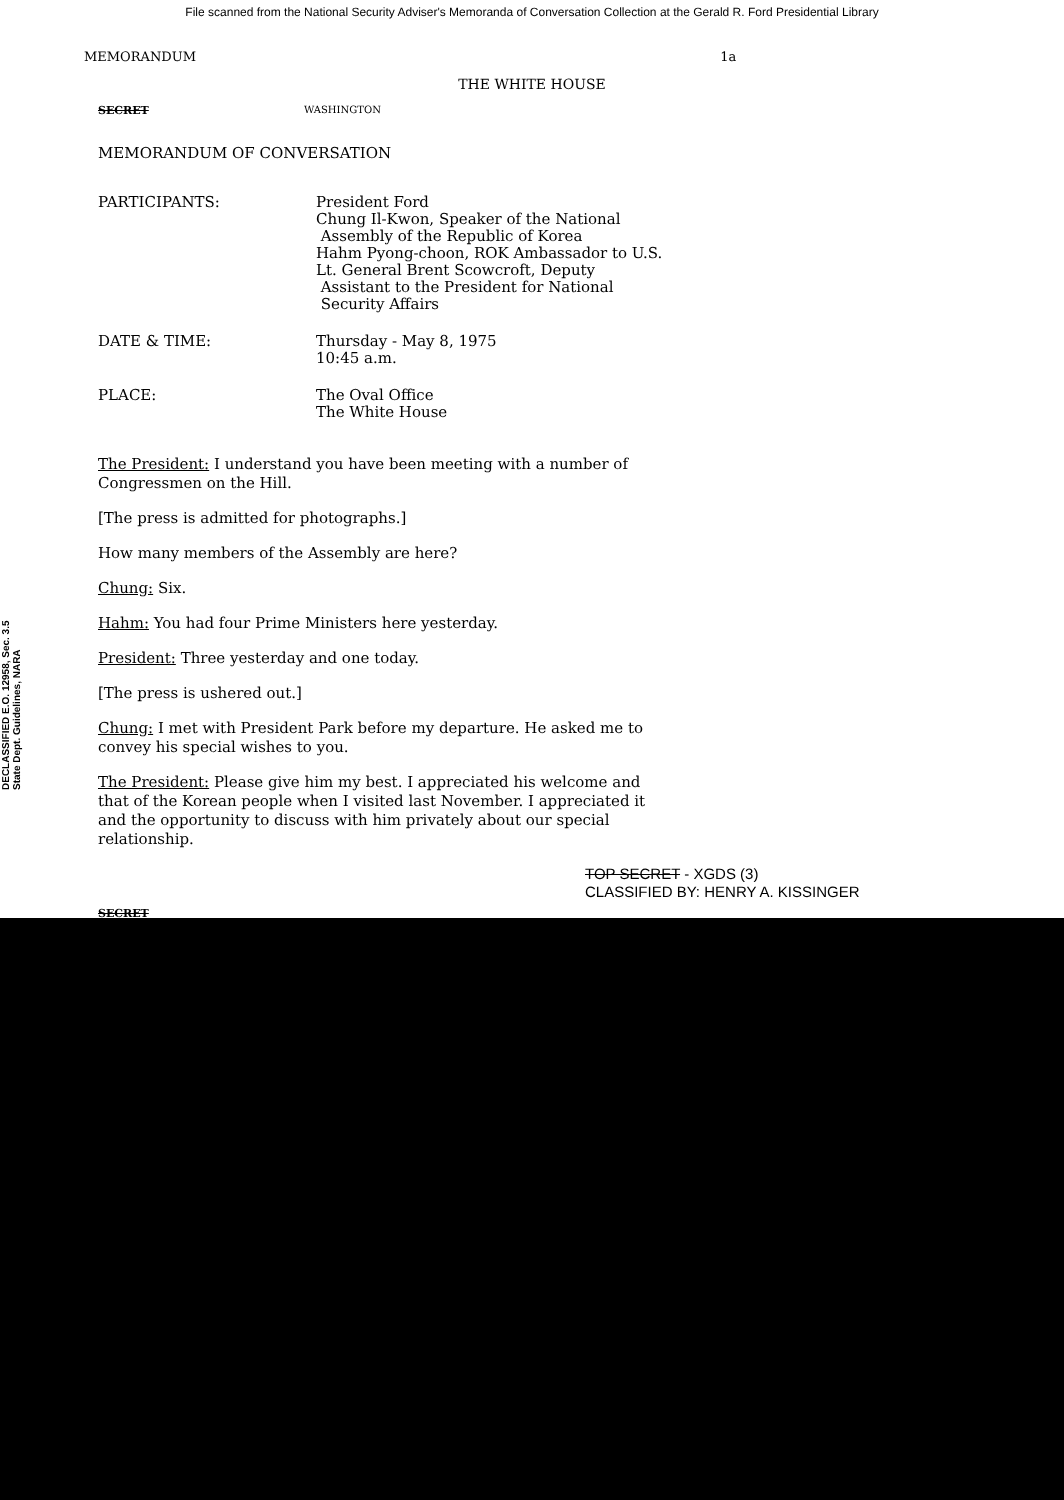File scanned from the National Security Adviser's Memoranda of Conversation Collection at the Gerald R. Ford Presidential Library
MEMORANDUM 1a
THE WHITE HOUSE
SECRET WASHINGTON
MEMORANDUM OF CONVERSATION
PARTICIPANTS: President Ford
Chung Il-Kwon, Speaker of the National
Assembly of the Republic of Korea
Hahm Pyong-choon, ROK Ambassador to U.S.
Lt. General Brent Scowcroft, Deputy
Assistant to the President for National
Security Affairs
DATE & TIME: Thursday - May 8, 1975
10:45 a.m.
PLACE: The Oval Office
The White House
The President: I understand you have been meeting with a number of Congressmen on the Hill.
[The press is admitted for photographs.]
How many members of the Assembly are here?
Chung: Six.
Hahm: You had four Prime Ministers here yesterday.
President: Three yesterday and one today.
[The press is ushered out.]
Chung: I met with President Park before my departure. He asked me to convey his special wishes to you.
The President: Please give him my best. I appreciated his welcome and that of the Korean people when I visited last November. I appreciated it and the opportunity to discuss with him privately about our special relationship.
TOP SECRET - XGDS (3)
CLASSIFIED BY: HENRY A. KISSINGER
SECRET
DECLASSIFIED E.O. 12958, Sec. 3.5 State Dept. Guidelines, NARA